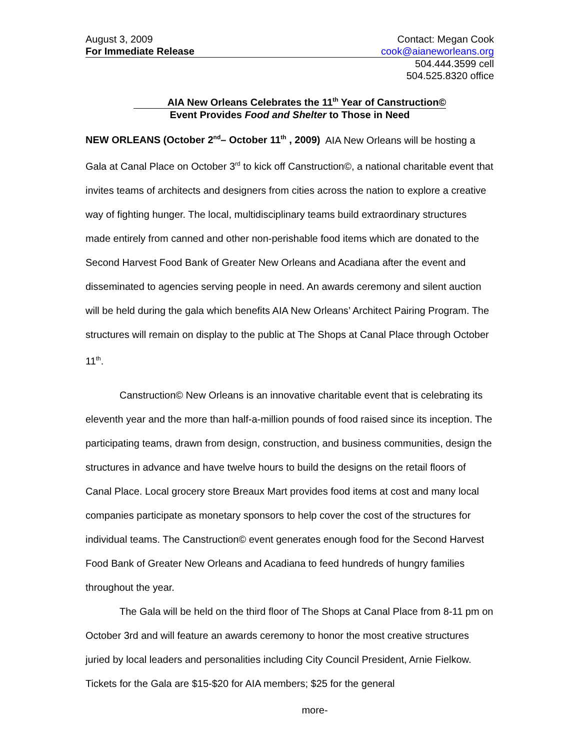August 3, 2009
For Immediate Release
Contact: Megan Cook
cook@aianeworleans.org
504.444.3599 cell
504.525.8320 office
AIA New Orleans Celebrates the 11<sup>th</sup> Year of Canstruction©
Event Provides Food and Shelter to Those in Need
NEW ORLEANS (October 2<sup>nd</sup>– October 11<sup>th</sup> , 2009) AIA New Orleans will be hosting a Gala at Canal Place on October 3<sup>rd</sup> to kick off Canstruction©, a national charitable event that invites teams of architects and designers from cities across the nation to explore a creative way of fighting hunger. The local, multidisciplinary teams build extraordinary structures made entirely from canned and other non-perishable food items which are donated to the Second Harvest Food Bank of Greater New Orleans and Acadiana after the event and disseminated to agencies serving people in need. An awards ceremony and silent auction will be held during the gala which benefits AIA New Orleans’ Architect Pairing Program. The structures will remain on display to the public at The Shops at Canal Place through October 11<sup>th</sup>.
Canstruction© New Orleans is an innovative charitable event that is celebrating its eleventh year and the more than half-a-million pounds of food raised since its inception. The participating teams, drawn from design, construction, and business communities, design the structures in advance and have twelve hours to build the designs on the retail floors of Canal Place. Local grocery store Breaux Mart provides food items at cost and many local companies participate as monetary sponsors to help cover the cost of the structures for individual teams. The Canstruction© event generates enough food for the Second Harvest Food Bank of Greater New Orleans and Acadiana to feed hundreds of hungry families throughout the year.
The Gala will be held on the third floor of The Shops at Canal Place from 8-11 pm on October 3rd and will feature an awards ceremony to honor the most creative structures juried by local leaders and personalities including City Council President, Arnie Fielkow. Tickets for the Gala are $15-$20 for AIA members; $25 for the general
more-